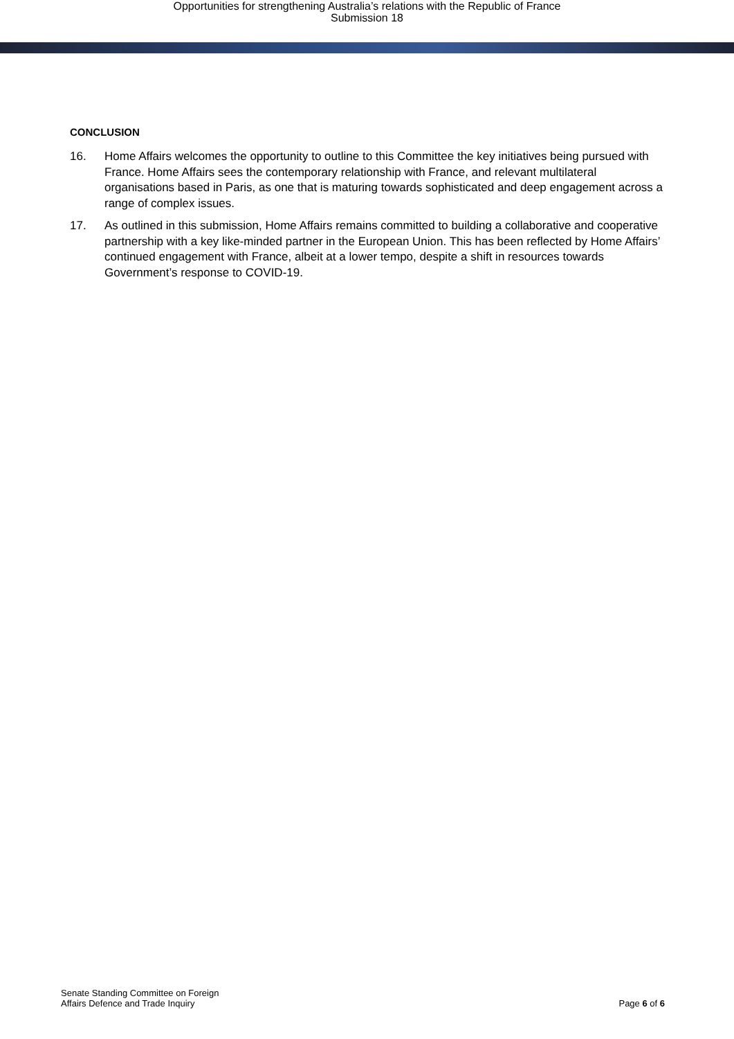Opportunities for strengthening Australia’s relations with the Republic of France
Submission 18
CONCLUSION
16. Home Affairs welcomes the opportunity to outline to this Committee the key initiatives being pursued with France. Home Affairs sees the contemporary relationship with France, and relevant multilateral organisations based in Paris, as one that is maturing towards sophisticated and deep engagement across a range of complex issues.
17. As outlined in this submission, Home Affairs remains committed to building a collaborative and cooperative partnership with a key like-minded partner in the European Union. This has been reflected by Home Affairs’ continued engagement with France, albeit at a lower tempo, despite a shift in resources towards Government’s response to COVID-19.
Senate Standing Committee on Foreign
Affairs Defence and Trade Inquiry
Page 6 of 6